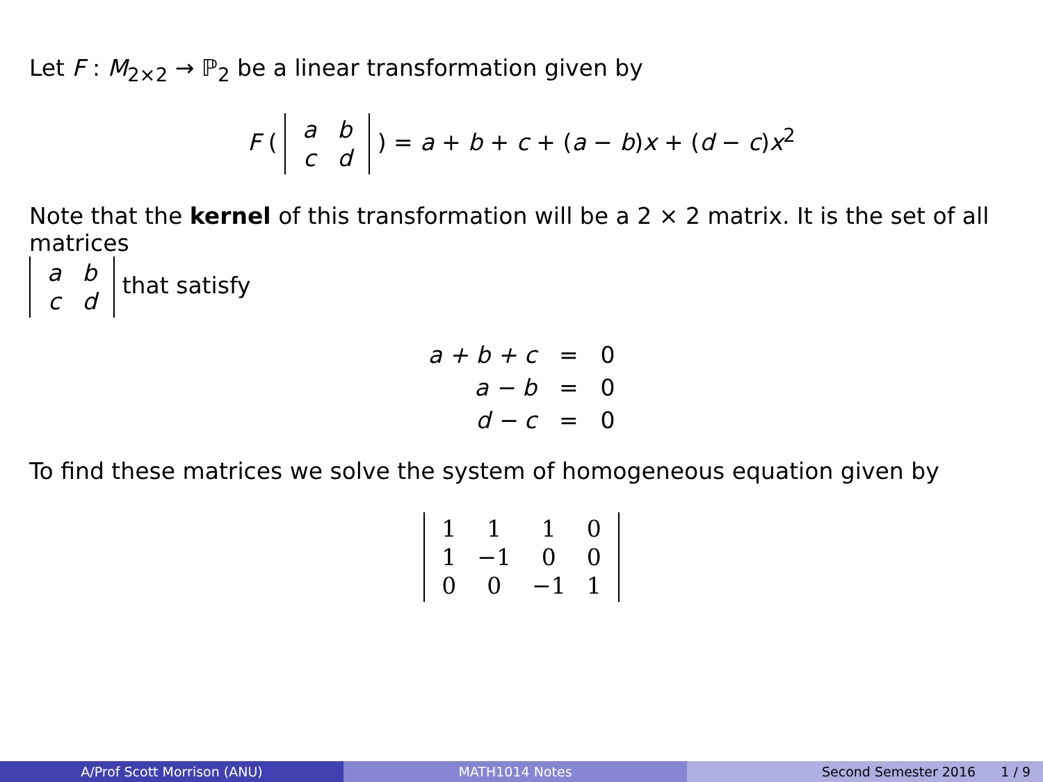Let F : M<sub>2×2</sub> → ℙ<sub>2</sub> be a linear transformation given by
F (
| a | b |
| c | d |
) = a + b + c + (a − b)x + (d − c)x<sup>2</sup>
Note that the kernel of this transformation will be a 2 × 2 matrix. It is the set of all matrices
| a | b |
| c | d |
that satisfy
| a + b + c | = | 0 |
| a − b | = | 0 |
| d − c | = | 0 |
To find these matrices we solve the system of homogeneous equation given by
| 1 | 1 | 1 | 0 |
| 1 | −1 | 0 | 0 |
| 0 | 0 | −1 | 1 |
A/Prof Scott Morrison (ANU) MATH1014 Notes Second Semester 2016 1 / 9